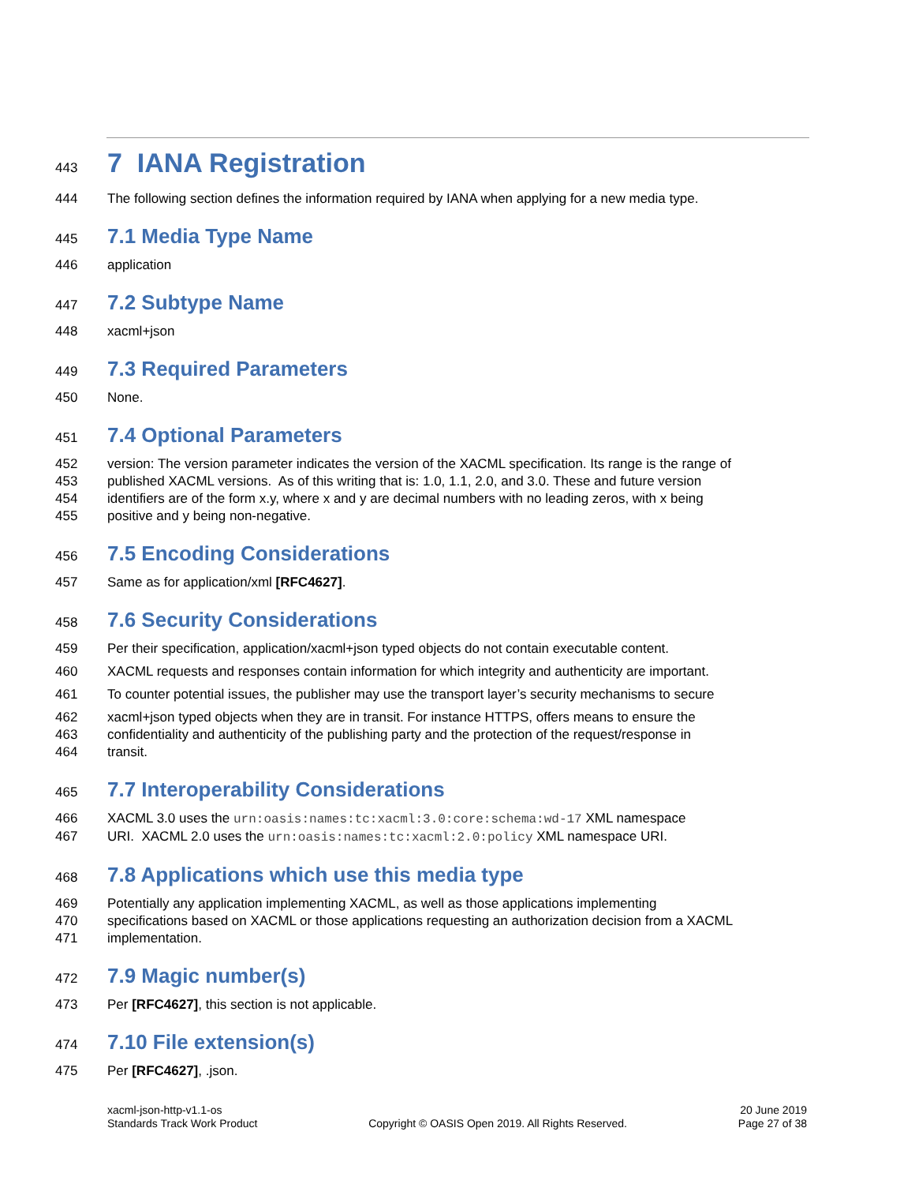443 7 IANA Registration
444 The following section defines the information required by IANA when applying for a new media type.
445 7.1 Media Type Name
446 application
447 7.2 Subtype Name
448 xacml+json
449 7.3 Required Parameters
450 None.
451 7.4 Optional Parameters
452 version: The version parameter indicates the version of the XACML specification. Its range is the range of
453 published XACML versions. As of this writing that is: 1.0, 1.1, 2.0, and 3.0. These and future version
454 identifiers are of the form x.y, where x and y are decimal numbers with no leading zeros, with x being
455 positive and y being non-negative.
456 7.5 Encoding Considerations
457 Same as for application/xml [RFC4627].
458 7.6 Security Considerations
459 Per their specification, application/xacml+json typed objects do not contain executable content.
460 XACML requests and responses contain information for which integrity and authenticity are important.
461 To counter potential issues, the publisher may use the transport layer’s security mechanisms to secure
462 xacml+json typed objects when they are in transit. For instance HTTPS, offers means to ensure the
463 confidentiality and authenticity of the publishing party and the protection of the request/response in
464 transit.
465 7.7 Interoperability Considerations
466 XACML 3.0 uses the urn:oasis:names:tc:xacml:3.0:core:schema:wd-17 XML namespace
467 URI. XACML 2.0 uses the urn:oasis:names:tc:xacml:2.0:policy XML namespace URI.
468 7.8 Applications which use this media type
469 Potentially any application implementing XACML, as well as those applications implementing
470 specifications based on XACML or those applications requesting an authorization decision from a XACML
471 implementation.
472 7.9 Magic number(s)
473 Per [RFC4627], this section is not applicable.
474 7.10 File extension(s)
475 Per [RFC4627], .json.
xacml-json-http-v1.1-os
Standards Track Work Product
Copyright © OASIS Open 2019. All Rights Reserved.
20 June 2019
Page 27 of 38